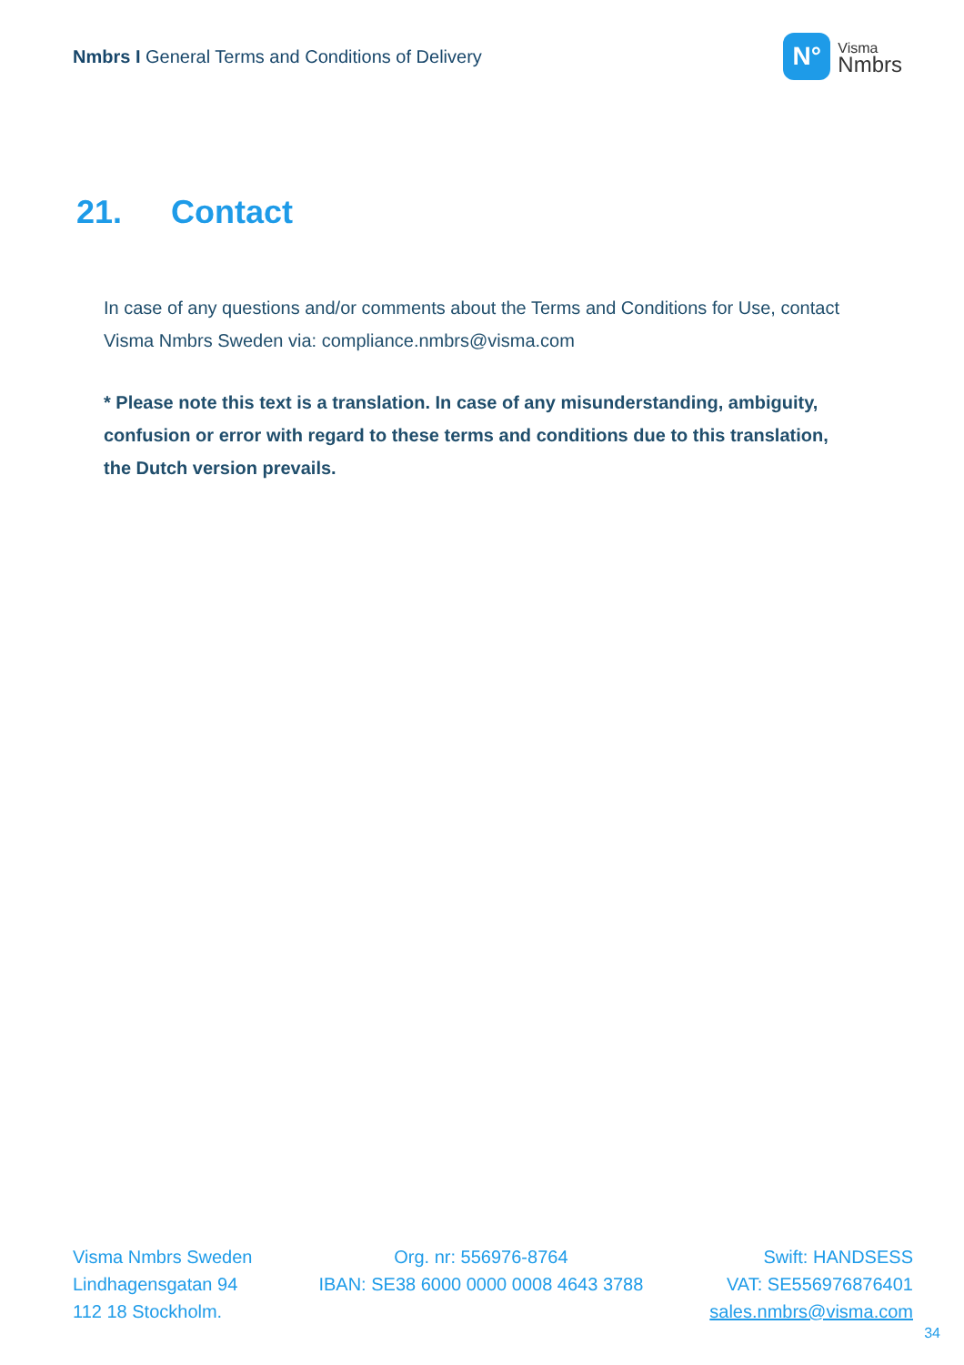Nmbrs I General Terms and Conditions of Delivery
N°
Visma
Nmbrs
21. Contact
In case of any questions and/or comments about the Terms and Conditions for Use, contact Visma Nmbrs Sweden via: compliance.nmbrs@visma.com
* Please note this text is a translation. In case of any misunderstanding, ambiguity, confusion or error with regard to these terms and conditions due to this translation, the Dutch version prevails.
Visma Nmbrs Sweden
Lindhagensgatan 94
112 18 Stockholm.
Org. nr: 556976-8764
IBAN: SE38 6000 0000 0008 4643 3788
Swift: HANDSESS
VAT: SE556976876401
sales.nmbrs@visma.com
34